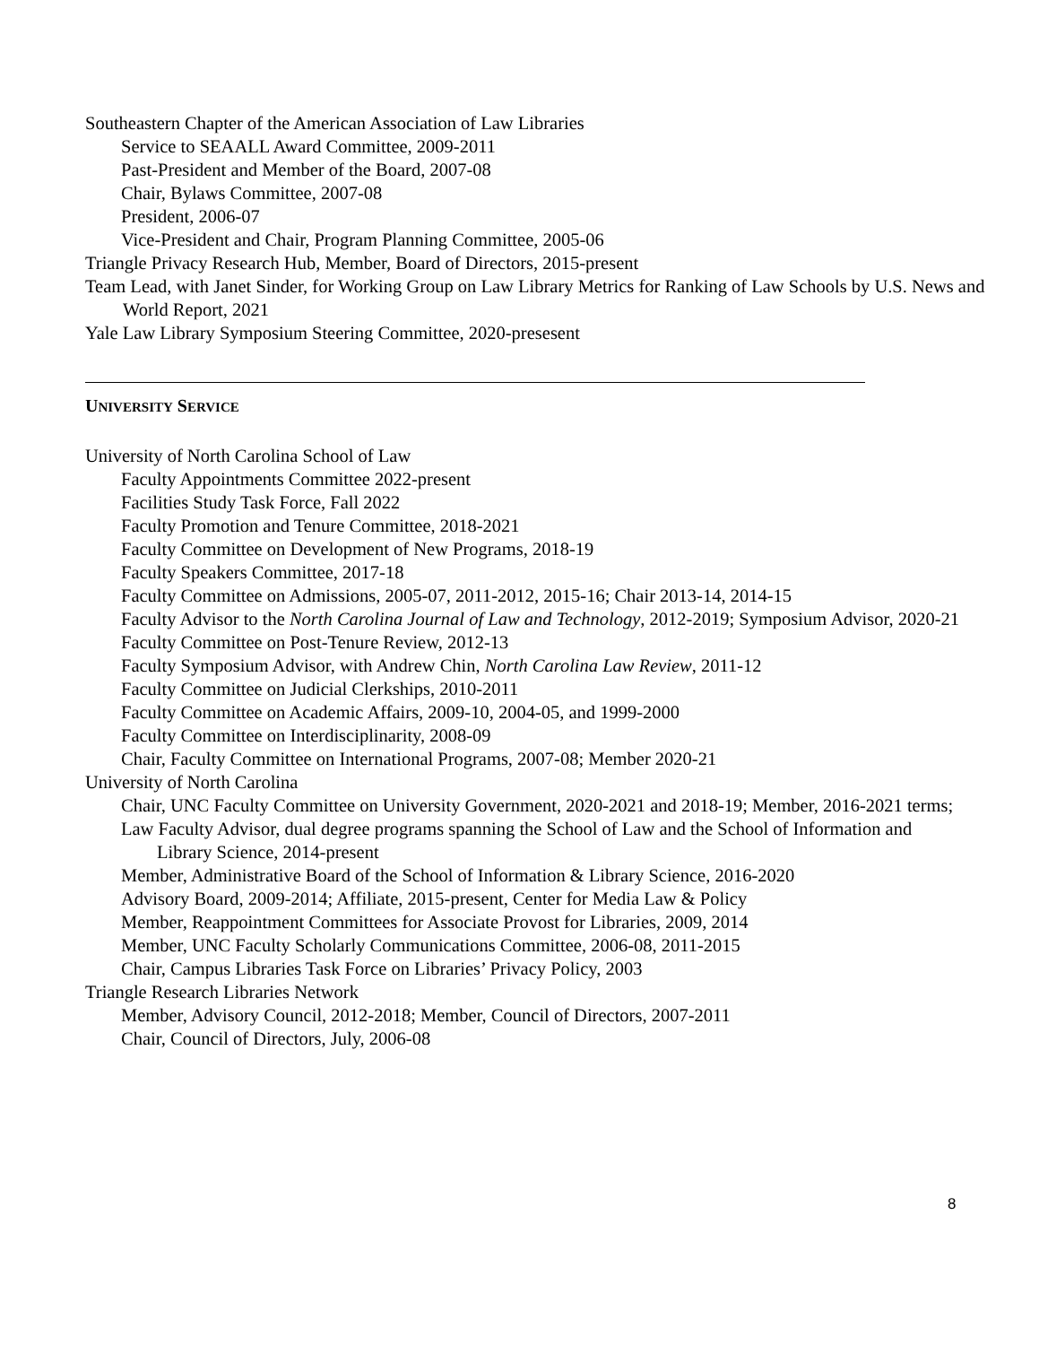Southeastern Chapter of the American Association of Law Libraries
Service to SEAALL Award Committee, 2009-2011
Past-President and Member of the Board, 2007-08
Chair, Bylaws Committee, 2007-08
President, 2006-07
Vice-President and Chair, Program Planning Committee, 2005-06
Triangle Privacy Research Hub, Member, Board of Directors, 2015-present
Team Lead, with Janet Sinder, for Working Group on Law Library Metrics for Ranking of Law Schools by U.S. News and World Report, 2021
Yale Law Library Symposium Steering Committee, 2020-presesent
UNIVERSITY SERVICE
University of North Carolina School of Law
Faculty Appointments Committee 2022-present
Facilities Study Task Force, Fall 2022
Faculty Promotion and Tenure Committee, 2018-2021
Faculty Committee on Development of New Programs, 2018-19
Faculty Speakers Committee, 2017-18
Faculty Committee on Admissions, 2005-07, 2011-2012, 2015-16; Chair 2013-14, 2014-15
Faculty Advisor to the North Carolina Journal of Law and Technology, 2012-2019; Symposium Advisor, 2020-21
Faculty Committee on Post-Tenure Review, 2012-13
Faculty Symposium Advisor, with Andrew Chin, North Carolina Law Review, 2011-12
Faculty Committee on Judicial Clerkships, 2010-2011
Faculty Committee on Academic Affairs, 2009-10, 2004-05, and 1999-2000
Faculty Committee on Interdisciplinarity, 2008-09
Chair, Faculty Committee on International Programs, 2007-08; Member 2020-21
University of North Carolina
Chair, UNC Faculty Committee on University Government, 2020-2021 and 2018-19; Member, 2016-2021 terms;
Law Faculty Advisor, dual degree programs spanning the School of Law and the School of Information and Library Science, 2014-present
Member, Administrative Board of the School of Information & Library Science, 2016-2020
Advisory Board, 2009-2014; Affiliate, 2015-present, Center for Media Law & Policy
Member, Reappointment Committees for Associate Provost for Libraries, 2009, 2014
Member, UNC Faculty Scholarly Communications Committee, 2006-08, 2011-2015
Chair, Campus Libraries Task Force on Libraries’ Privacy Policy, 2003
Triangle Research Libraries Network
Member, Advisory Council, 2012-2018; Member, Council of Directors, 2007-2011
Chair, Council of Directors, July, 2006-08
8